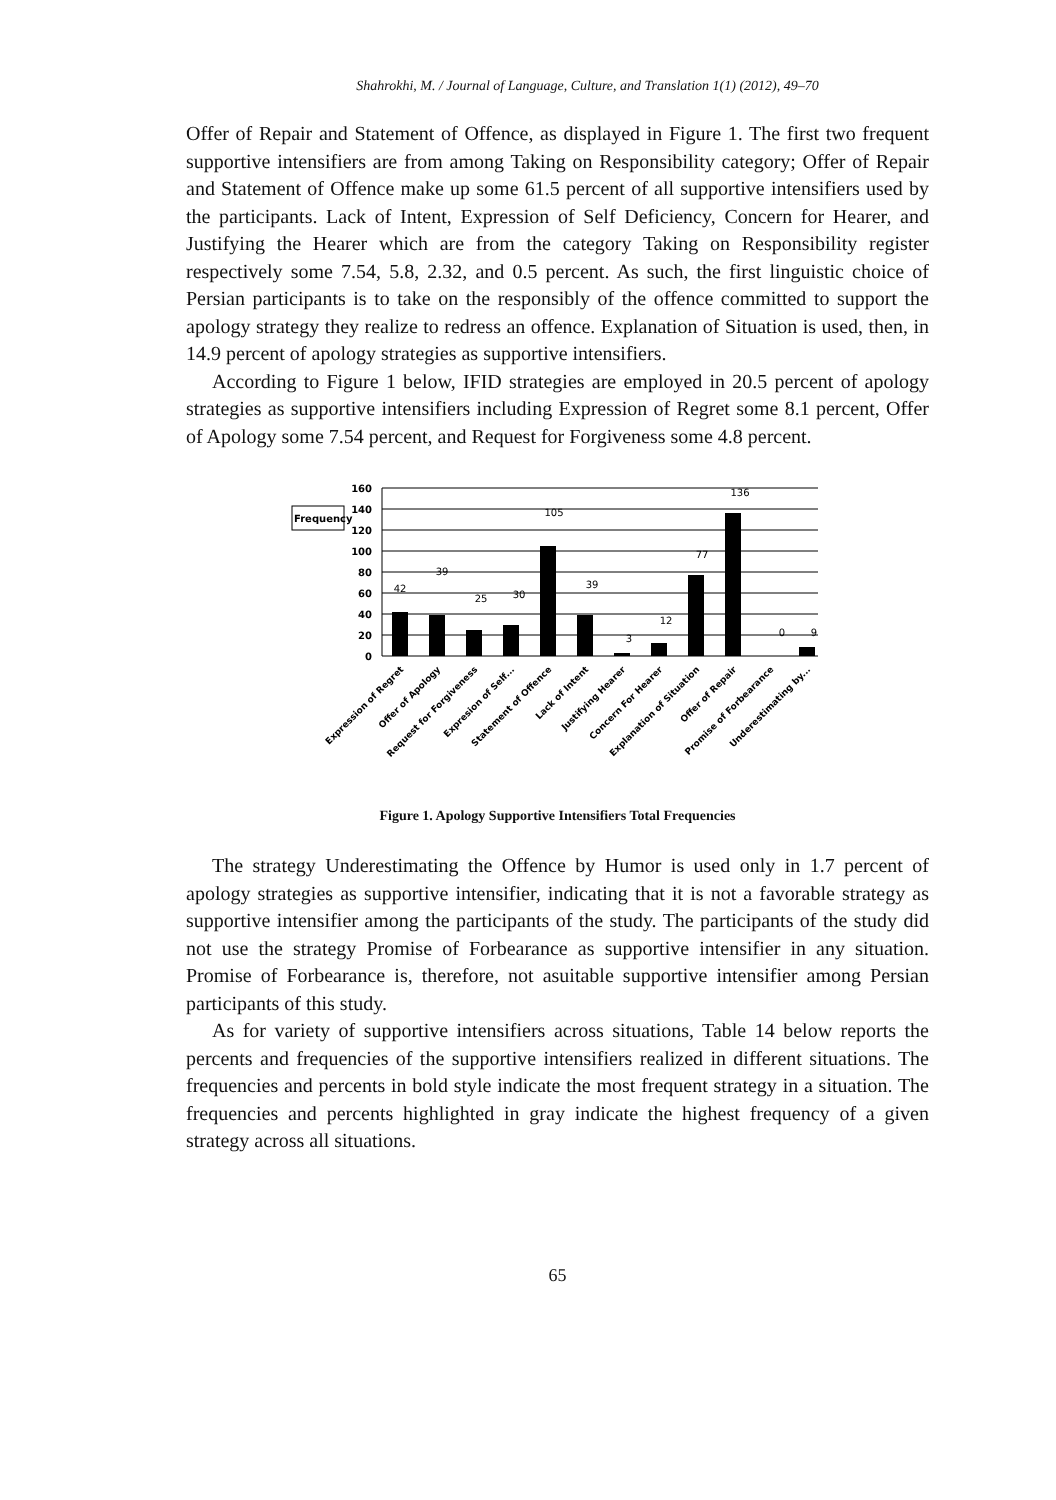Shahrokhi, M. / Journal of Language, Culture, and Translation 1(1) (2012), 49–70
Offer of Repair and Statement of Offence, as displayed in Figure 1. The first two frequent supportive intensifiers are from among Taking on Responsibility category; Offer of Repair and Statement of Offence make up some 61.5 percent of all supportive intensifiers used by the participants. Lack of Intent, Expression of Self Deficiency, Concern for Hearer, and Justifying the Hearer which are from the category Taking on Responsibility register respectively some 7.54, 5.8, 2.32, and 0.5 percent. As such, the first linguistic choice of Persian participants is to take on the responsibly of the offence committed to support the apology strategy they realize to redress an offence. Explanation of Situation is used, then, in 14.9 percent of apology strategies as supportive intensifiers.
According to Figure 1 below, IFID strategies are employed in 20.5 percent of apology strategies as supportive intensifiers including Expression of Regret some 8.1 percent, Offer of Apology some 7.54 percent, and Request for Forgiveness some 4.8 percent.
Frequency
160
140
120
100
80
60
40
20
0
42
39
25
30
105
39
3
12
77
136
0
9
Expression of Regret
Offer of Apology
Request for Forgiveness
Expresion of Self...
Statement of Offence
Lack of Intent
Justifying Hearer
Concern For Hearer
Explanation of Situation
Offer of Repair
Promise of Forbearance
Underestimating by...
Figure 1. Apology Supportive Intensifiers Total Frequencies
The strategy Underestimating the Offence by Humor is used only in 1.7 percent of apology strategies as supportive intensifier, indicating that it is not a favorable strategy as supportive intensifier among the participants of the study. The participants of the study did not use the strategy Promise of Forbearance as supportive intensifier in any situation. Promise of Forbearance is, therefore, not asuitable supportive intensifier among Persian participants of this study.
As for variety of supportive intensifiers across situations, Table 14 below reports the percents and frequencies of the supportive intensifiers realized in different situations. The frequencies and percents in bold style indicate the most frequent strategy in a situation. The frequencies and percents highlighted in gray indicate the highest frequency of a given strategy across all situations.
65